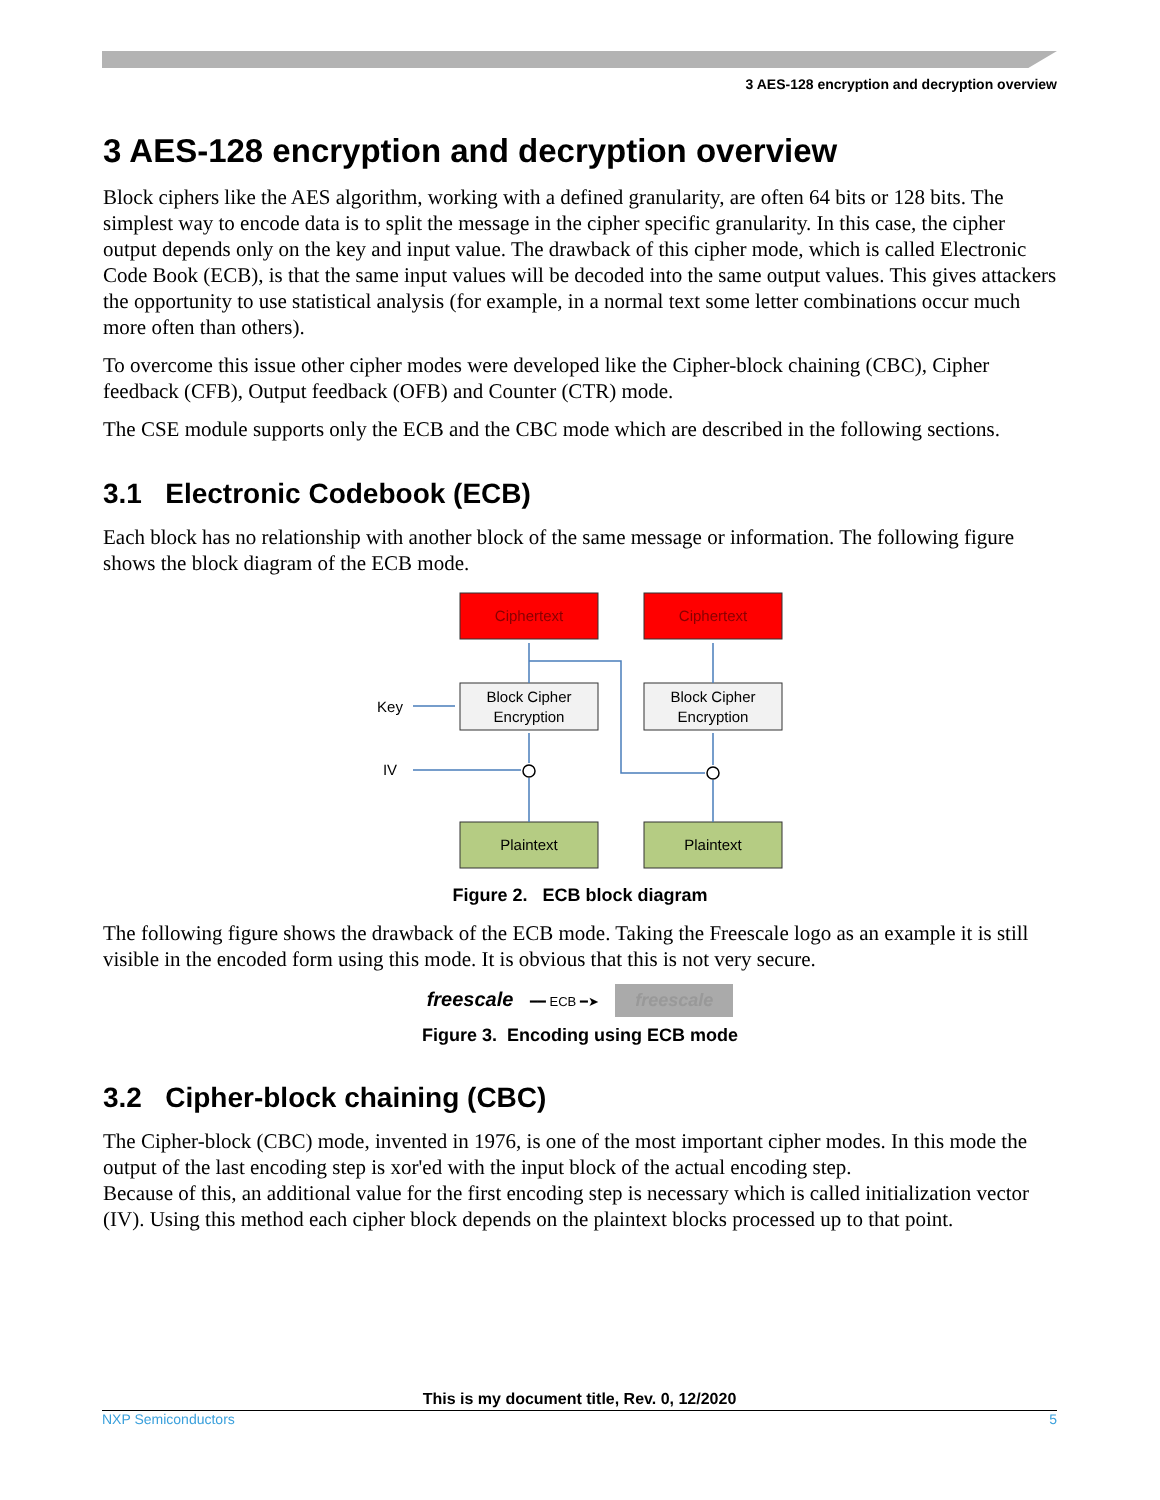3 AES-128 encryption and decryption overview
3 AES-128 encryption and decryption overview
Block ciphers like the AES algorithm, working with a defined granularity, are often 64 bits or 128 bits. The simplest way to encode data is to split the message in the cipher specific granularity. In this case, the cipher output depends only on the key and input value. The drawback of this cipher mode, which is called Electronic Code Book (ECB), is that the same input values will be decoded into the same output values. This gives attackers the opportunity to use statistical analysis (for example, in a normal text some letter combinations occur much more often than others).
To overcome this issue other cipher modes were developed like the Cipher-block chaining (CBC), Cipher feedback (CFB), Output feedback (OFB) and Counter (CTR) mode.
The CSE module supports only the ECB and the CBC mode which are described in the following sections.
3.1 Electronic Codebook (ECB)
Each block has no relationship with another block of the same message or information. The following figure shows the block diagram of the ECB mode.
Ciphertext
Ciphertext
Block Cipher
Encryption
Block Cipher
Encryption
Plaintext
Plaintext
Key
IV
Figure 2. ECB block diagram
The following figure shows the drawback of the ECB mode. Taking the Freescale logo as an example it is still visible in the encoded form using this mode. It is obvious that this is not very secure.
freescale ━━ ECB ━➤ freescale
Figure 3. Encoding using ECB mode
3.2 Cipher-block chaining (CBC)
The Cipher-block (CBC) mode, invented in 1976, is one of the most important cipher modes. In this mode the output of the last encoding step is xor'ed with the input block of the actual encoding step.
Because of this, an additional value for the first encoding step is necessary which is called initialization vector (IV). Using this method each cipher block depends on the plaintext blocks processed up to that point.
This is my document title, Rev. 0, 12/2020
NXP Semiconductors 5